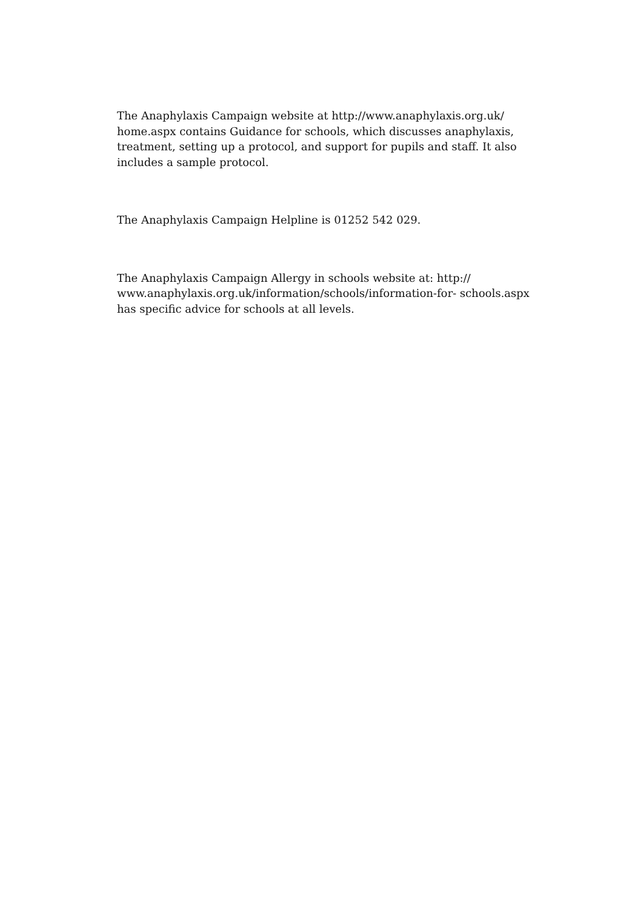The Anaphylaxis Campaign website at http://www.anaphylaxis.org.uk/
home.aspx contains Guidance for schools, which discusses anaphylaxis,
treatment, setting up a protocol, and support for pupils and staff. It also
includes a sample protocol.
The Anaphylaxis Campaign Helpline is 01252 542 029.
The Anaphylaxis Campaign Allergy in schools website at: http://
www.anaphylaxis.org.uk/information/schools/information-for- schools.aspx
has specific advice for schools at all levels.